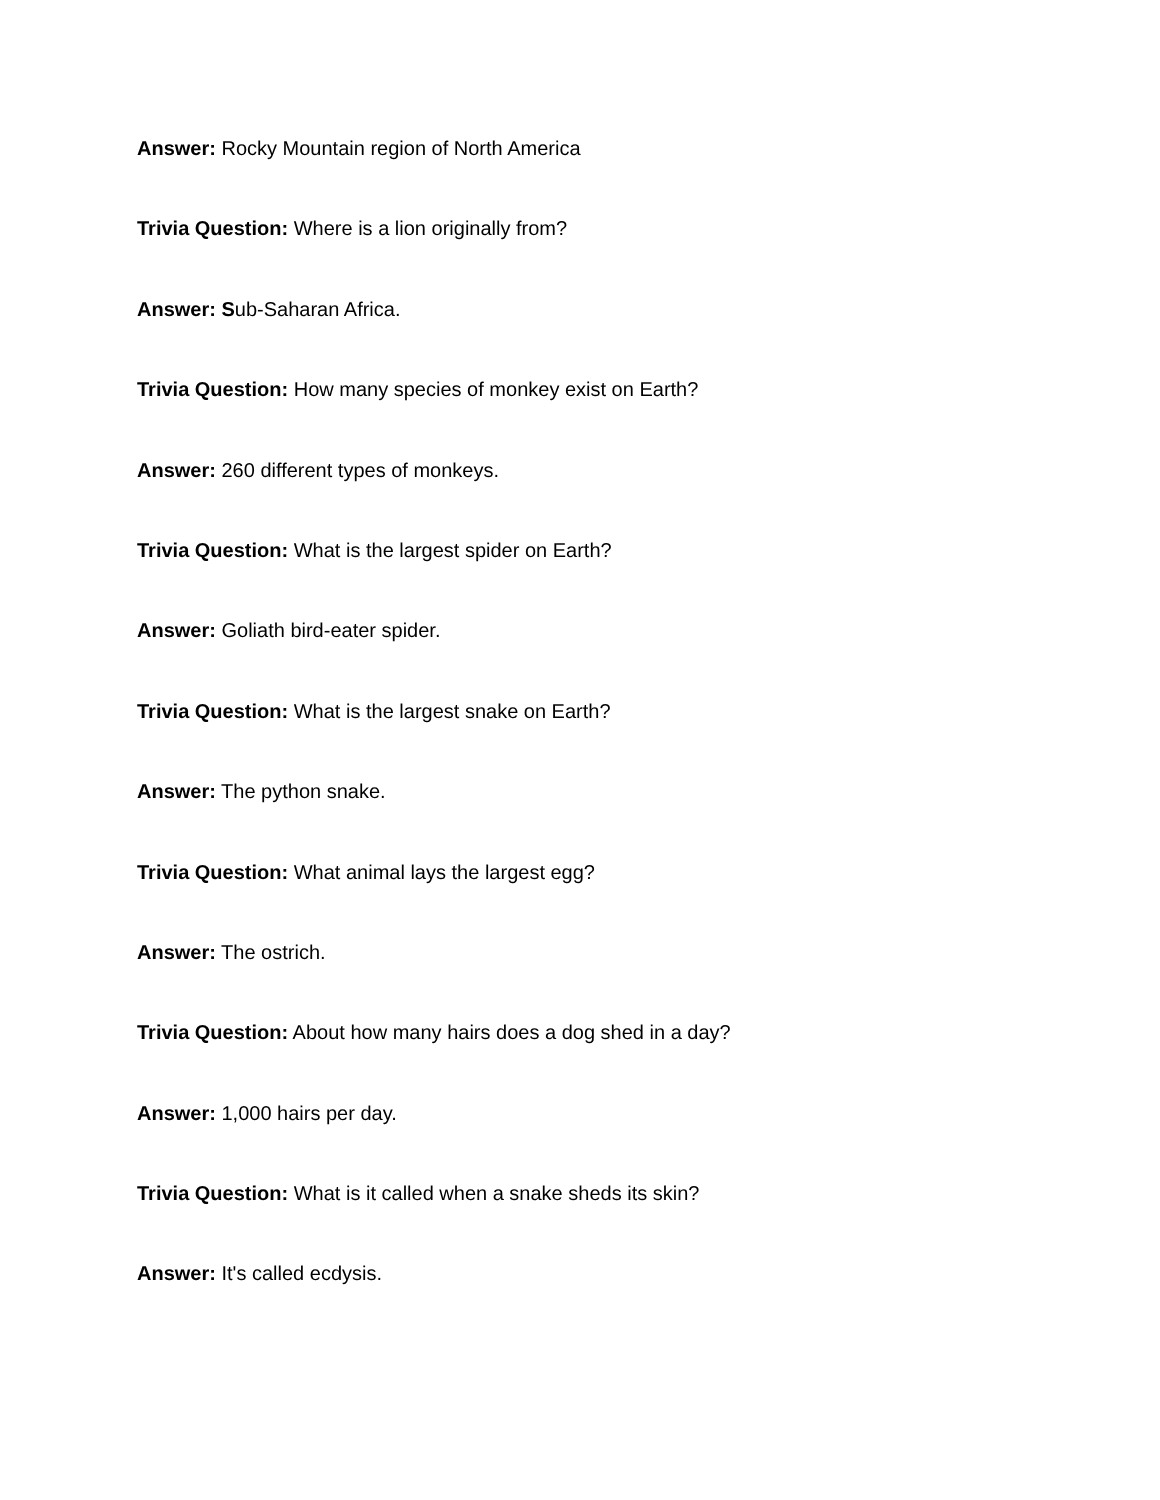Answer: Rocky Mountain region of North America
Trivia Question: Where is a lion originally from?
Answer: Sub-Saharan Africa.
Trivia Question: How many species of monkey exist on Earth?
Answer: 260 different types of monkeys.
Trivia Question: What is the largest spider on Earth?
Answer: Goliath bird-eater spider.
Trivia Question: What is the largest snake on Earth?
Answer: The python snake.
Trivia Question: What animal lays the largest egg?
Answer: The ostrich.
Trivia Question: About how many hairs does a dog shed in a day?
Answer: 1,000 hairs per day.
Trivia Question: What is it called when a snake sheds its skin?
Answer: It's called ecdysis.